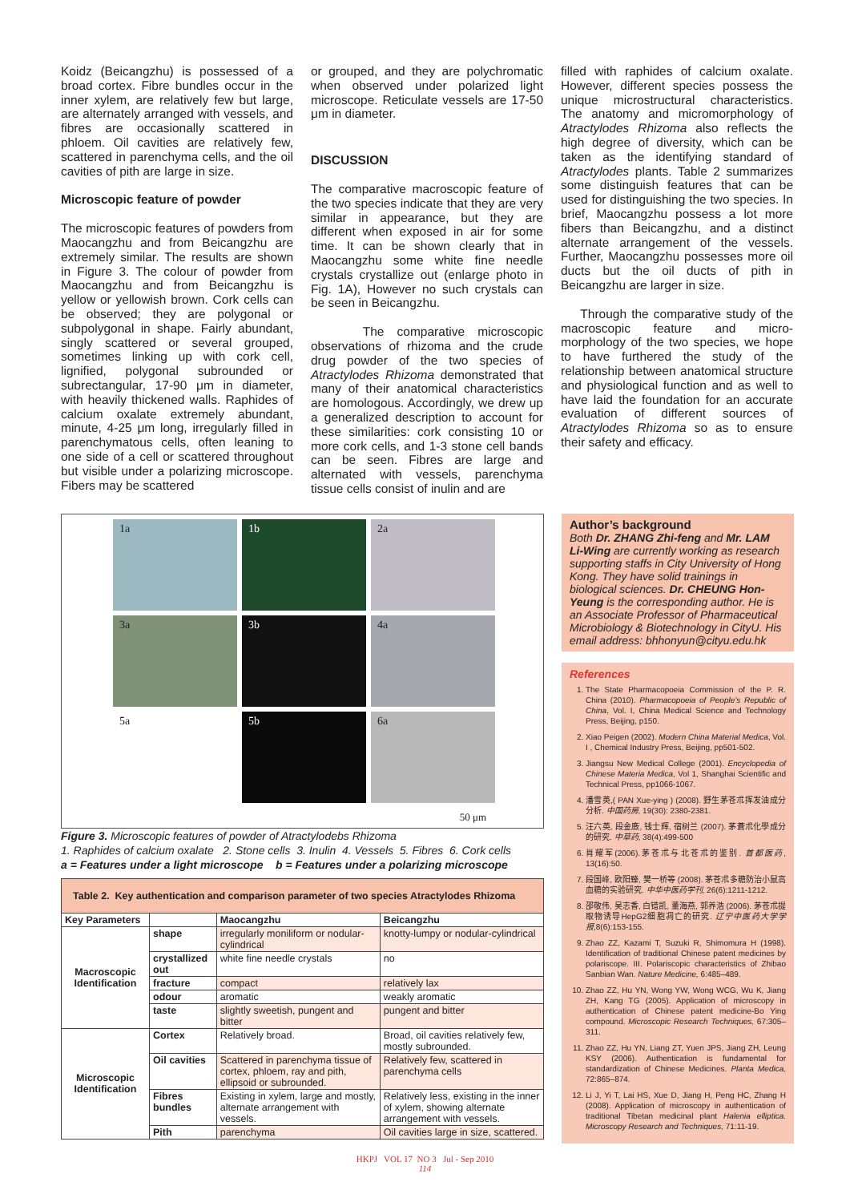Koidz (Beicangzhu) is possessed of a broad cortex. Fibre bundles occur in the inner xylem, are relatively few but large, are alternately arranged with vessels, and fibres are occasionally scattered in phloem. Oil cavities are relatively few, scattered in parenchyma cells, and the oil cavities of pith are large in size.
Microscopic feature of powder
The microscopic features of powders from Maocangzhu and from Beicangzhu are extremely similar. The results are shown in Figure 3. The colour of powder from Maocangzhu and from Beicangzhu is yellow or yellowish brown. Cork cells can be observed; they are polygonal or subpolygonal in shape. Fairly abundant, singly scattered or several grouped, sometimes linking up with cork cell, lignified, polygonal subrounded or subrectangular, 17-90 μm in diameter, with heavily thickened walls. Raphides of calcium oxalate extremely abundant, minute, 4-25 μm long, irregularly filled in parenchymatous cells, often leaning to one side of a cell or scattered throughout but visible under a polarizing microscope. Fibers may be scattered
or grouped, and they are polychromatic when observed under polarized light microscope. Reticulate vessels are 17-50 μm in diameter.
DISCUSSION
The comparative macroscopic feature of the two species indicate that they are very similar in appearance, but they are different when exposed in air for some time. It can be shown clearly that in Maocangzhu some white fine needle crystals crystallize out (enlarge photo in Fig. 1A), However no such crystals can be seen in Beicangzhu.
The comparative microscopic observations of rhizoma and the crude drug powder of the two species of Atractylodes Rhizoma demonstrated that many of their anatomical characteristics are homologous. Accordingly, we drew up a generalized description to account for these similarities: cork consisting 10 or more cork cells, and 1-3 stone cell bands can be seen. Fibres are large and alternated with vessels, parenchyma tissue cells consist of inulin and are
filled with raphides of calcium oxalate. However, different species possess the unique microstructural characteristics. The anatomy and micromorphology of Atractylodes Rhizoma also reflects the high degree of diversity, which can be taken as the identifying standard of Atractylodes plants. Table 2 summarizes some distinguish features that can be used for distinguishing the two species. In brief, Maocangzhu possess a lot more fibers than Beicangzhu, and a distinct alternate arrangement of the vessels. Further, Maocangzhu possesses more oil ducts but the oil ducts of pith in Beicangzhu are larger in size.
Through the comparative study of the macroscopic feature and micro-morphology of the two species, we hope to have furthered the study of the relationship between anatomical structure and physiological function and as well to have laid the foundation for an accurate evaluation of different sources of Atractylodes Rhizoma so as to ensure their safety and efficacy.
1a
1b
2a
3a
3b
4a
5a
5b
6a
50 μm
Figure 3. Microscopic features of powder of Atractylodebs Rhizoma
1. Raphides of calcium oxalate 2. Stone cells 3. Inulin 4. Vessels 5. Fibres 6. Cork cells
a = Features under a light microscope b = Features under a polarizing microscope
| Table 2. Key authentication and comparison parameter of two species Atractylodes Rhizoma | | | |
| Key Parameters | | Maocangzhu | Beicangzhu |
| Macroscopic Identification | shape | irregularly moniliform or nodular-cylindrical | knotty-lumpy or nodular-cylindrical |
| | crystallized out | white fine needle crystals | no |
| | fracture | compact | relatively lax |
| | odour | aromatic | weakly aromatic |
| | taste | slightly sweetish, pungent and bitter | pungent and bitter |
| Microscopic Identification | Cortex | Relatively broad. | Broad, oil cavities relatively few, mostly subrounded. |
| | Oil cavities | Scattered in parenchyma tissue of cortex, phloem, ray and pith, ellipsoid or subrounded. | Relatively few, scattered in parenchyma cells |
| | Fibres bundles | Existing in xylem, large and mostly, alternate arrangement with vessels. | Relatively less, existing in the inner of xylem, showing alternate arrangement with vessels. |
| | Pith | parenchyma | Oil cavities large in size, scattered. |
Author’s background
Both Dr. ZHANG Zhi-feng and Mr. LAM Li-Wing are currently working as research supporting staffs in City University of Hong Kong. They have solid trainings in biological sciences. Dr. CHEUNG Hon-Yeung is the corresponding author. He is an Associate Professor of Pharmaceutical Microbiology & Biotechnology in CityU. His email address: bhhonyun@cityu.edu.hk
References
1. The State Pharmacopoeia Commission of the P. R. China (2010). Pharmacopoeia of People’s Republic of China, Vol. I, China Medical Science and Technology Press, Beijing, p150.
2. Xiao Peigen (2002). Modern China Material Medica, Vol. I , Chemical Industry Press, Beijing, pp501-502.
3. Jiangsu New Medical College (2001). Encyclopedia of Chinese Materia Medica, Vol 1, Shanghai Scientific and Technical Press, pp1066-1067.
4. 潘雪英,( PAN Xue-ying ) (2008). 野生茅苍朮挥发油成分分析. 中国药房, 19(30): 2380-2381.
5. 汪六英, 段金廒, 钱士辉, 宿树兰 (2007). 茅蒼朮化學成分的研究. 中草药, 38(4):499-500
6. 肖耀军(2006).茅苍朮与北苍朮的鉴别. 首都医药, 13(16):50.
7. 段国峰, 欧阳臻, 樊一桥等 (2008). 茅苍朮多糖防治小鼠高血糖的实验研究. 中华中医药学刊, 26(6):1211-1212.
8. 邵敬伟, 吴志香, 白错凯, 董海燕, 郭养浩 (2006). 茅苍朮提取物诱导HepG2细胞凋亡的研究. 辽宁中医药大学学报,8(6):153-155.
9. Zhao ZZ, Kazami T, Suzuki R, Shimomura H (1998). Identification of traditional Chinese patent medicines by polariscope. III. Polariscopic characteristics of Zhibao Sanbian Wan. Nature Medicine, 6:485–489.
10. Zhao ZZ, Hu YN, Wong YW, Wong WCG, Wu K, Jiang ZH, Kang TG (2005). Application of microscopy in authentication of Chinese patent medicine-Bo Ying compound. Microscopic Research Techniques, 67:305–311.
11. Zhao ZZ, Hu YN, Liang ZT, Yuen JPS, Jiang ZH, Leung KSY (2006). Authentication is fundamental for standardization of Chinese Medicines. Planta Medica, 72:865–874.
12. Li J, Yi T, Lai HS, Xue D, Jiang H, Peng HC, Zhang H (2008). Application of microscopy in authentication of traditional Tibetan medicinal plant Halenia elliptica. Microscopy Research and Techniques, 71:11-19.
HKPJ VOL 17 NO 3 Jul - Sep 2010
114